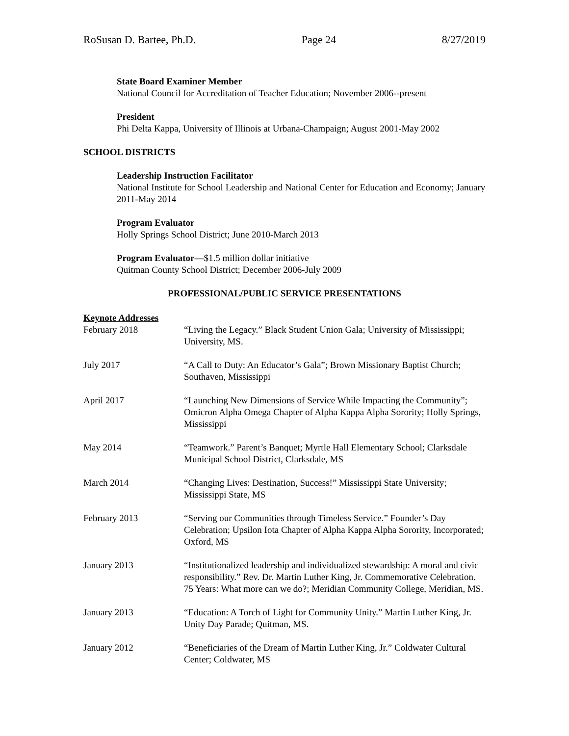RoSusan D. Bartee, Ph.D. Page 24 8/27/2019
State Board Examiner Member
National Council for Accreditation of Teacher Education; November 2006--present
President
Phi Delta Kappa, University of Illinois at Urbana-Champaign; August 2001-May 2002
SCHOOL DISTRICTS
Leadership Instruction Facilitator
National Institute for School Leadership and National Center for Education and Economy; January 2011-May 2014
Program Evaluator
Holly Springs School District; June 2010-March 2013
Program Evaluator—$1.5 million dollar initiative
Quitman County School District; December 2006-July 2009
PROFESSIONAL/PUBLIC SERVICE PRESENTATIONS
Keynote Addresses
February 2018 “Living the Legacy.” Black Student Union Gala; University of Mississippi; University, MS.
July 2017 “A Call to Duty: An Educator’s Gala”; Brown Missionary Baptist Church; Southaven, Mississippi
April 2017 “Launching New Dimensions of Service While Impacting the Community”; Omicron Alpha Omega Chapter of Alpha Kappa Alpha Sorority; Holly Springs, Mississippi
May 2014 “Teamwork.” Parent’s Banquet; Myrtle Hall Elementary School; Clarksdale Municipal School District, Clarksdale, MS
March 2014 “Changing Lives: Destination, Success!” Mississippi State University; Mississippi State, MS
February 2013 “Serving our Communities through Timeless Service.” Founder’s Day Celebration; Upsilon Iota Chapter of Alpha Kappa Alpha Sorority, Incorporated; Oxford, MS
January 2013 “Institutionalized leadership and individualized stewardship: A moral and civic responsibility.” Rev. Dr. Martin Luther King, Jr. Commemorative Celebration. 75 Years: What more can we do?; Meridian Community College, Meridian, MS.
January 2013 “Education: A Torch of Light for Community Unity.” Martin Luther King, Jr. Unity Day Parade; Quitman, MS.
January 2012 “Beneficiaries of the Dream of Martin Luther King, Jr.” Coldwater Cultural Center; Coldwater, MS